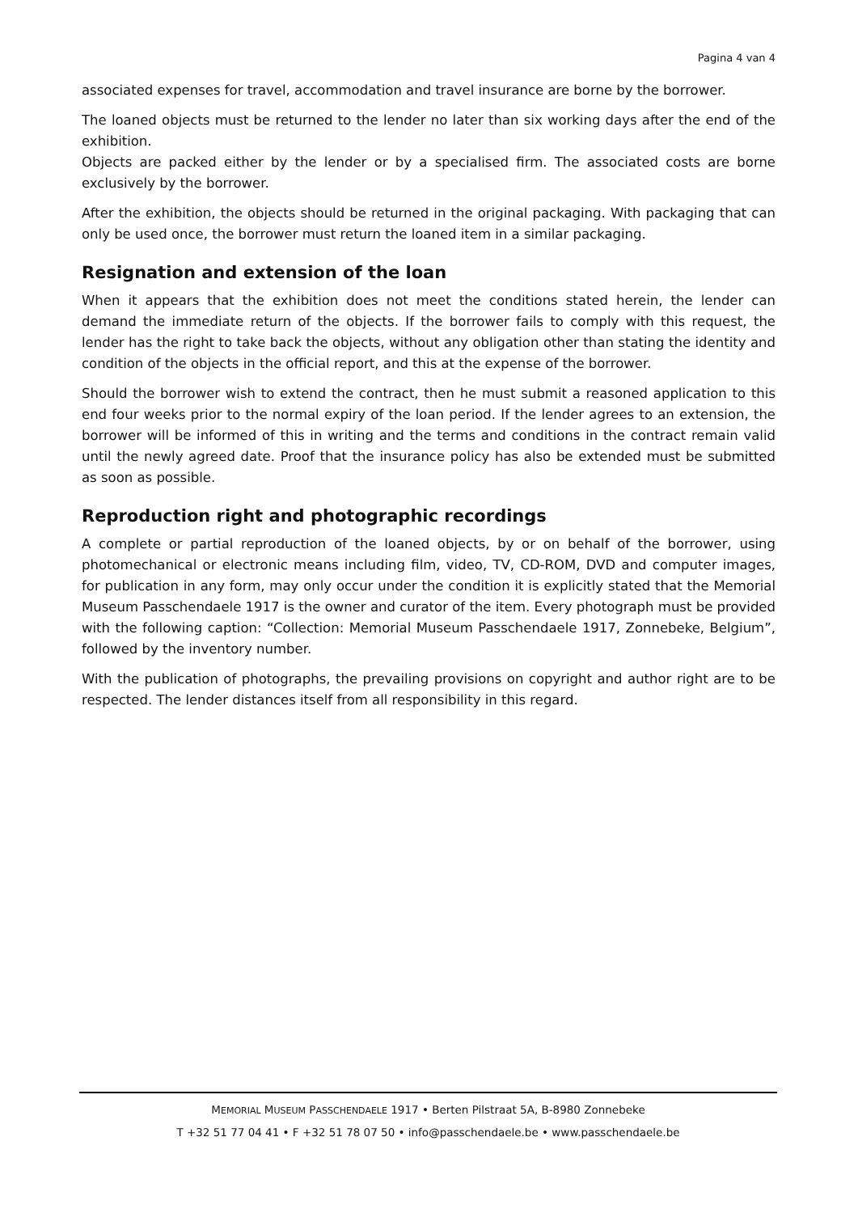Pagina 4 van 4
associated expenses for travel, accommodation and travel insurance are borne by the borrower.
The loaned objects must be returned to the lender no later than six working days after the end of the exhibition.
Objects are packed either by the lender or by a specialised firm. The associated costs are borne exclusively by the borrower.
After the exhibition, the objects should be returned in the original packaging. With packaging that can only be used once, the borrower must return the loaned item in a similar packaging.
Resignation and extension of the loan
When it appears that the exhibition does not meet the conditions stated herein, the lender can demand the immediate return of the objects. If the borrower fails to comply with this request, the lender has the right to take back the objects, without any obligation other than stating the identity and condition of the objects in the official report, and this at the expense of the borrower.
Should the borrower wish to extend the contract, then he must submit a reasoned application to this end four weeks prior to the normal expiry of the loan period. If the lender agrees to an extension, the borrower will be informed of this in writing and the terms and conditions in the contract remain valid until the newly agreed date. Proof that the insurance policy has also be extended must be submitted as soon as possible.
Reproduction right and photographic recordings
A complete or partial reproduction of the loaned objects, by or on behalf of the borrower, using photomechanical or electronic means including film, video, TV, CD-ROM, DVD and computer images, for publication in any form, may only occur under the condition it is explicitly stated that the Memorial Museum Passchendaele 1917 is the owner and curator of the item. Every photograph must be provided with the following caption: “Collection: Memorial Museum Passchendaele 1917, Zonnebeke, Belgium”, followed by the inventory number.
With the publication of photographs, the prevailing provisions on copyright and author right are to be respected. The lender distances itself from all responsibility in this regard.
MEMORIAL MUSEUM PASSCHENDAELE 1917 • Berten Pilstraat 5A, B-8980 Zonnebeke
T +32 51 77 04 41 • F +32 51 78 07 50 • info@passchendaele.be • www.passchendaele.be